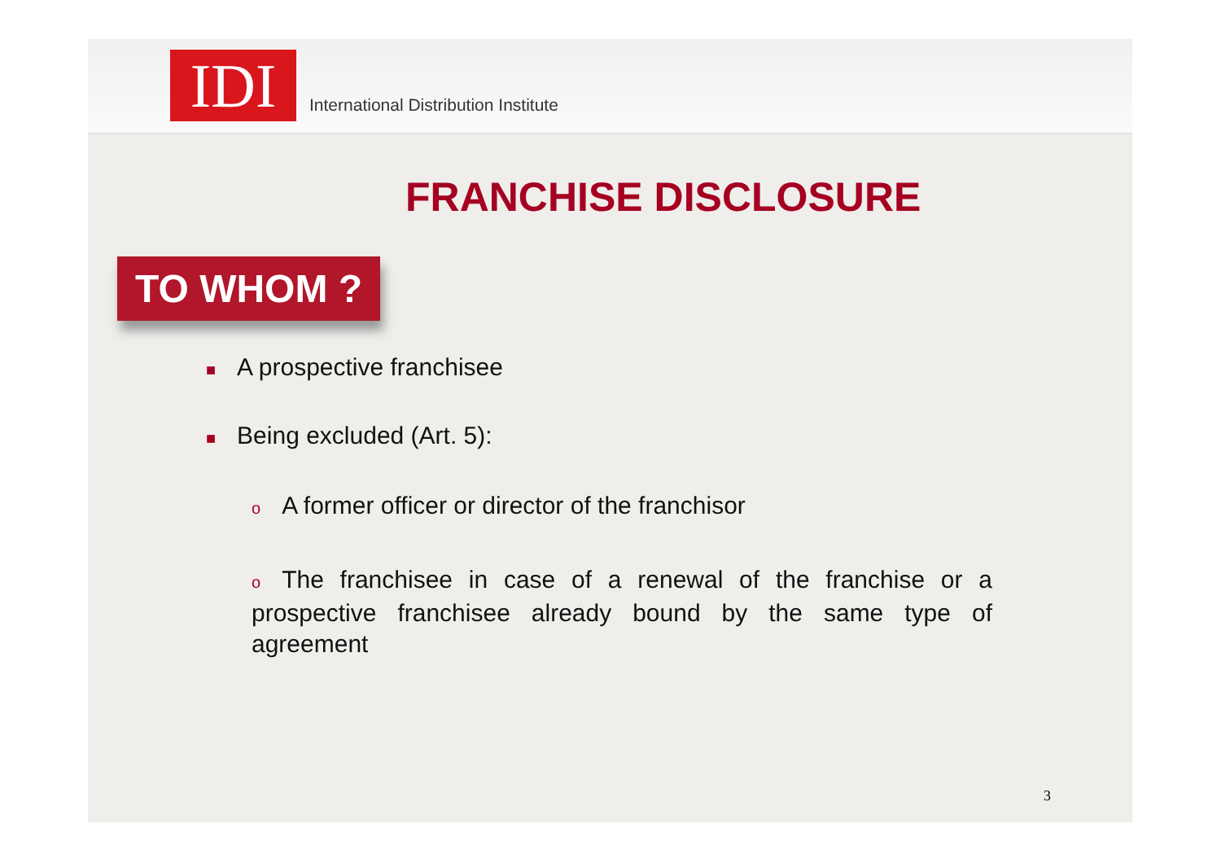IDI
International Distribution Institute
FRANCHISE DISCLOSURE
TO WHOM ?
■ A prospective franchisee
■ Being excluded (Art. 5):
o A former officer or director of the franchisor
o The franchisee in case of a renewal of the franchise or a prospective franchisee already bound by the same type of agreement
3